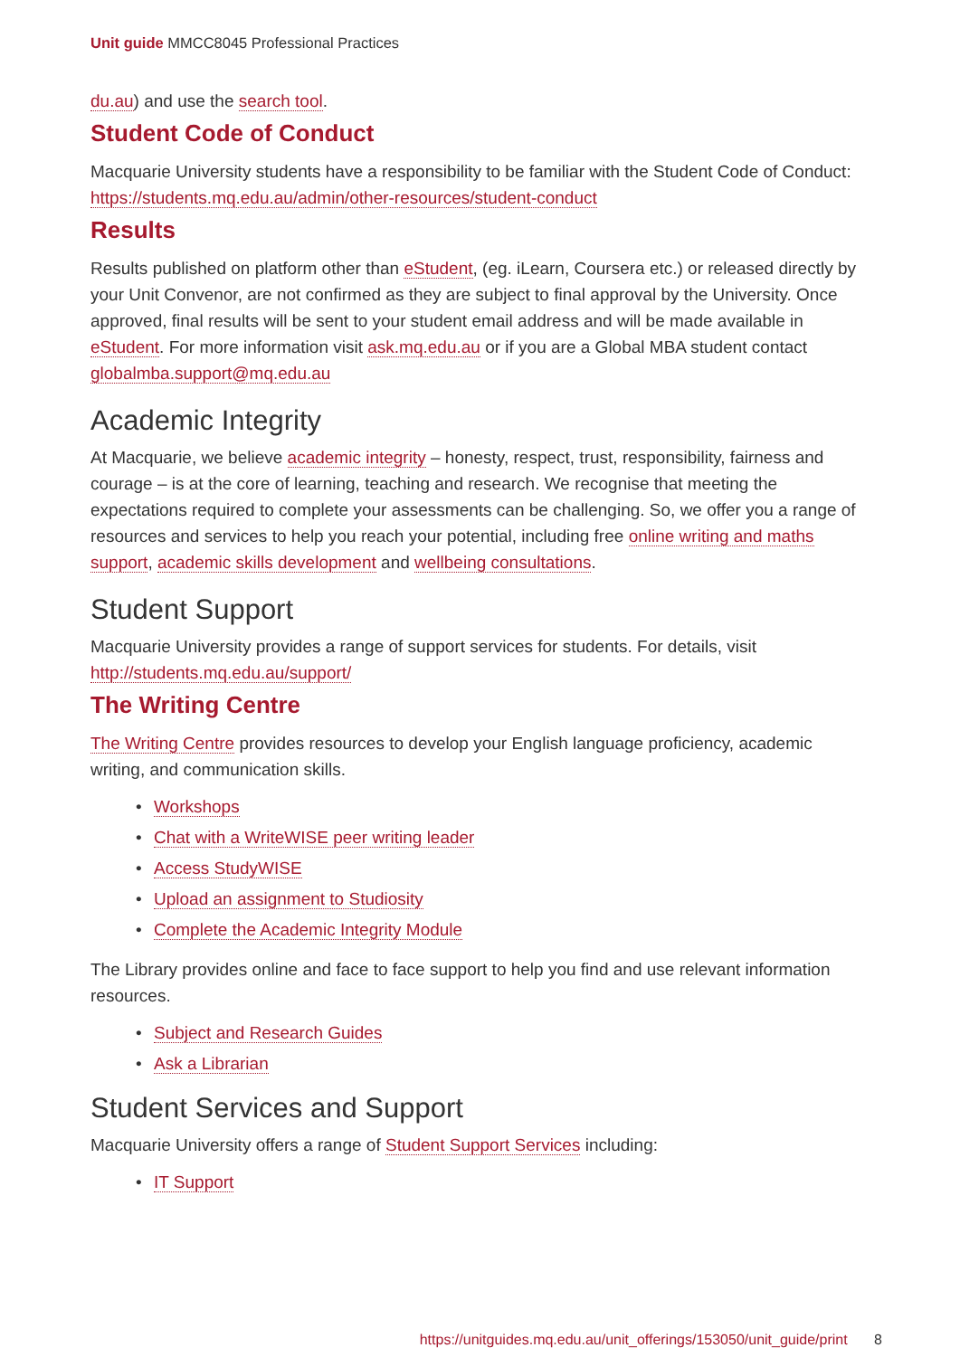Unit guide MMCC8045 Professional Practices
du.au) and use the search tool.
Student Code of Conduct
Macquarie University students have a responsibility to be familiar with the Student Code of Conduct: https://students.mq.edu.au/admin/other-resources/student-conduct
Results
Results published on platform other than eStudent, (eg. iLearn, Coursera etc.) or released directly by your Unit Convenor, are not confirmed as they are subject to final approval by the University. Once approved, final results will be sent to your student email address and will be made available in eStudent. For more information visit ask.mq.edu.au or if you are a Global MBA student contact globalmba.support@mq.edu.au
Academic Integrity
At Macquarie, we believe academic integrity – honesty, respect, trust, responsibility, fairness and courage – is at the core of learning, teaching and research. We recognise that meeting the expectations required to complete your assessments can be challenging. So, we offer you a range of resources and services to help you reach your potential, including free online writing and maths support, academic skills development and wellbeing consultations.
Student Support
Macquarie University provides a range of support services for students. For details, visit http://students.mq.edu.au/support/
The Writing Centre
The Writing Centre provides resources to develop your English language proficiency, academic writing, and communication skills.
• Workshops
• Chat with a WriteWISE peer writing leader
• Access StudyWISE
• Upload an assignment to Studiosity
• Complete the Academic Integrity Module
The Library provides online and face to face support to help you find and use relevant information resources.
• Subject and Research Guides
• Ask a Librarian
Student Services and Support
Macquarie University offers a range of Student Support Services including:
• IT Support
https://unitguides.mq.edu.au/unit_offerings/153050/unit_guide/print 8